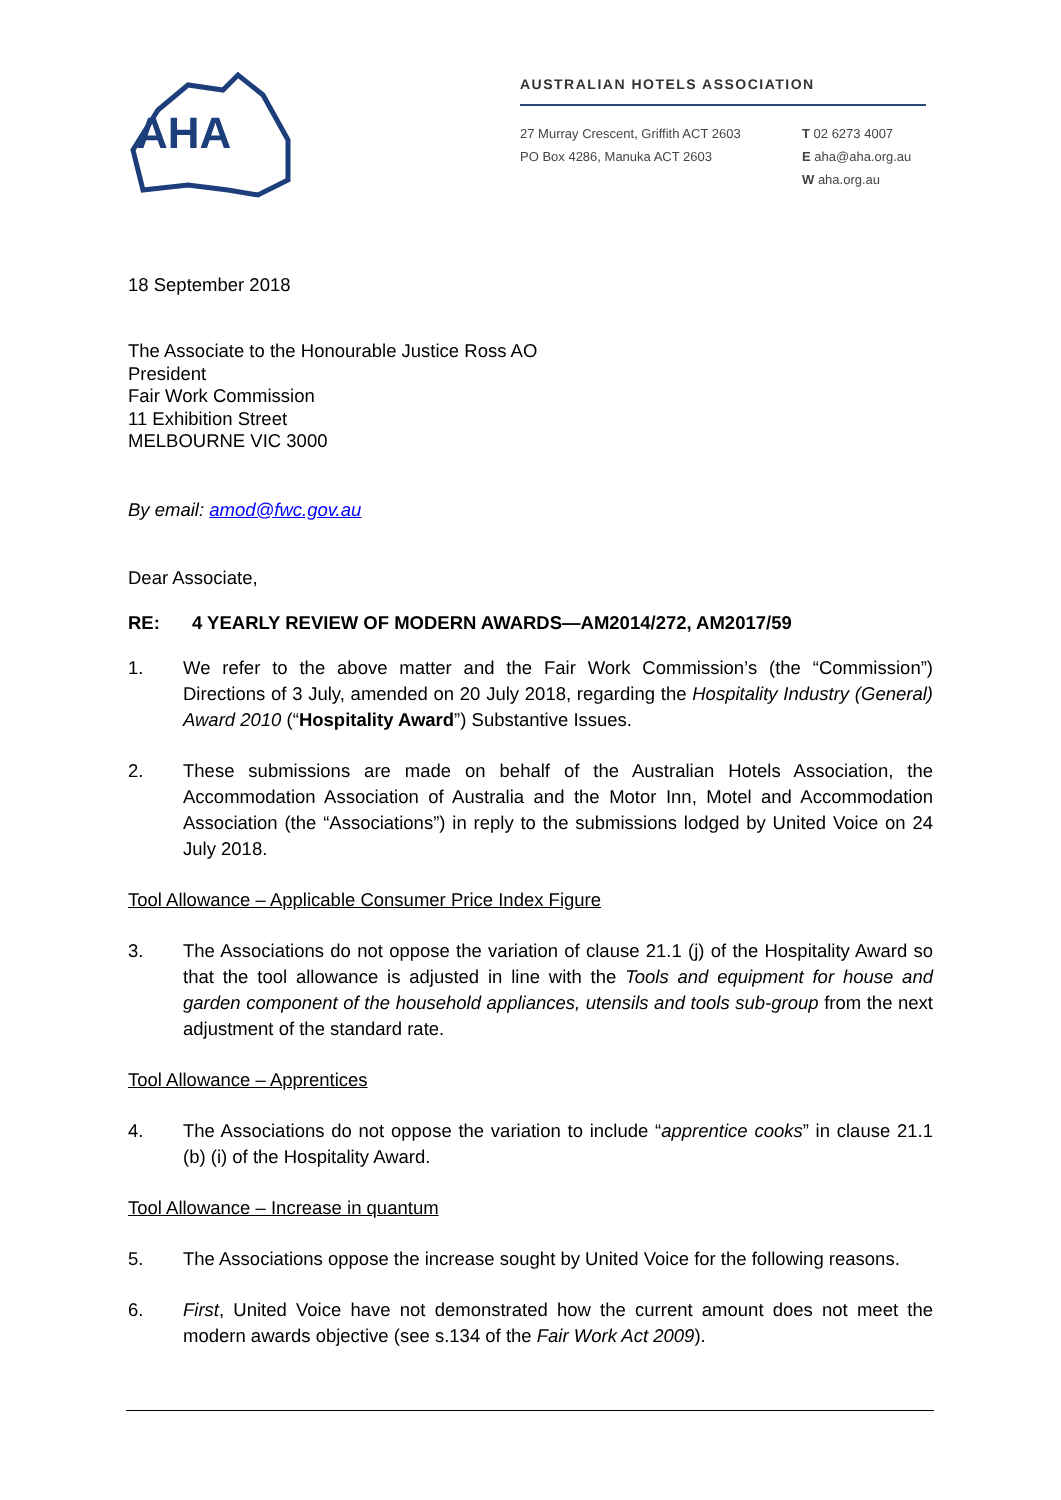AHA
AUSTRALIAN HOTELS ASSOCIATION
27 Murray Crescent, Griffith ACT 2603
PO Box 4286, Manuka ACT 2603
T 02 6273 4007
E aha@aha.org.au
W aha.org.au
18 September 2018
The Associate to the Honourable Justice Ross AO
President
Fair Work Commission
11 Exhibition Street
MELBOURNE VIC 3000
By email: amod@fwc.gov.au
Dear Associate,
RE: 4 YEARLY REVIEW OF MODERN AWARDS—AM2014/272, AM2017/59
1. We refer to the above matter and the Fair Work Commission’s (the “Commission”) Directions of 3 July, amended on 20 July 2018, regarding the Hospitality Industry (General) Award 2010 (“Hospitality Award”) Substantive Issues.
2. These submissions are made on behalf of the Australian Hotels Association, the Accommodation Association of Australia and the Motor Inn, Motel and Accommodation Association (the “Associations”) in reply to the submissions lodged by United Voice on 24 July 2018.
Tool Allowance – Applicable Consumer Price Index Figure
3. The Associations do not oppose the variation of clause 21.1 (j) of the Hospitality Award so that the tool allowance is adjusted in line with the Tools and equipment for house and garden component of the household appliances, utensils and tools sub-group from the next adjustment of the standard rate.
Tool Allowance – Apprentices
4. The Associations do not oppose the variation to include “apprentice cooks” in clause 21.1 (b) (i) of the Hospitality Award.
Tool Allowance – Increase in quantum
5. The Associations oppose the increase sought by United Voice for the following reasons.
6. First, United Voice have not demonstrated how the current amount does not meet the modern awards objective (see s.134 of the Fair Work Act 2009).